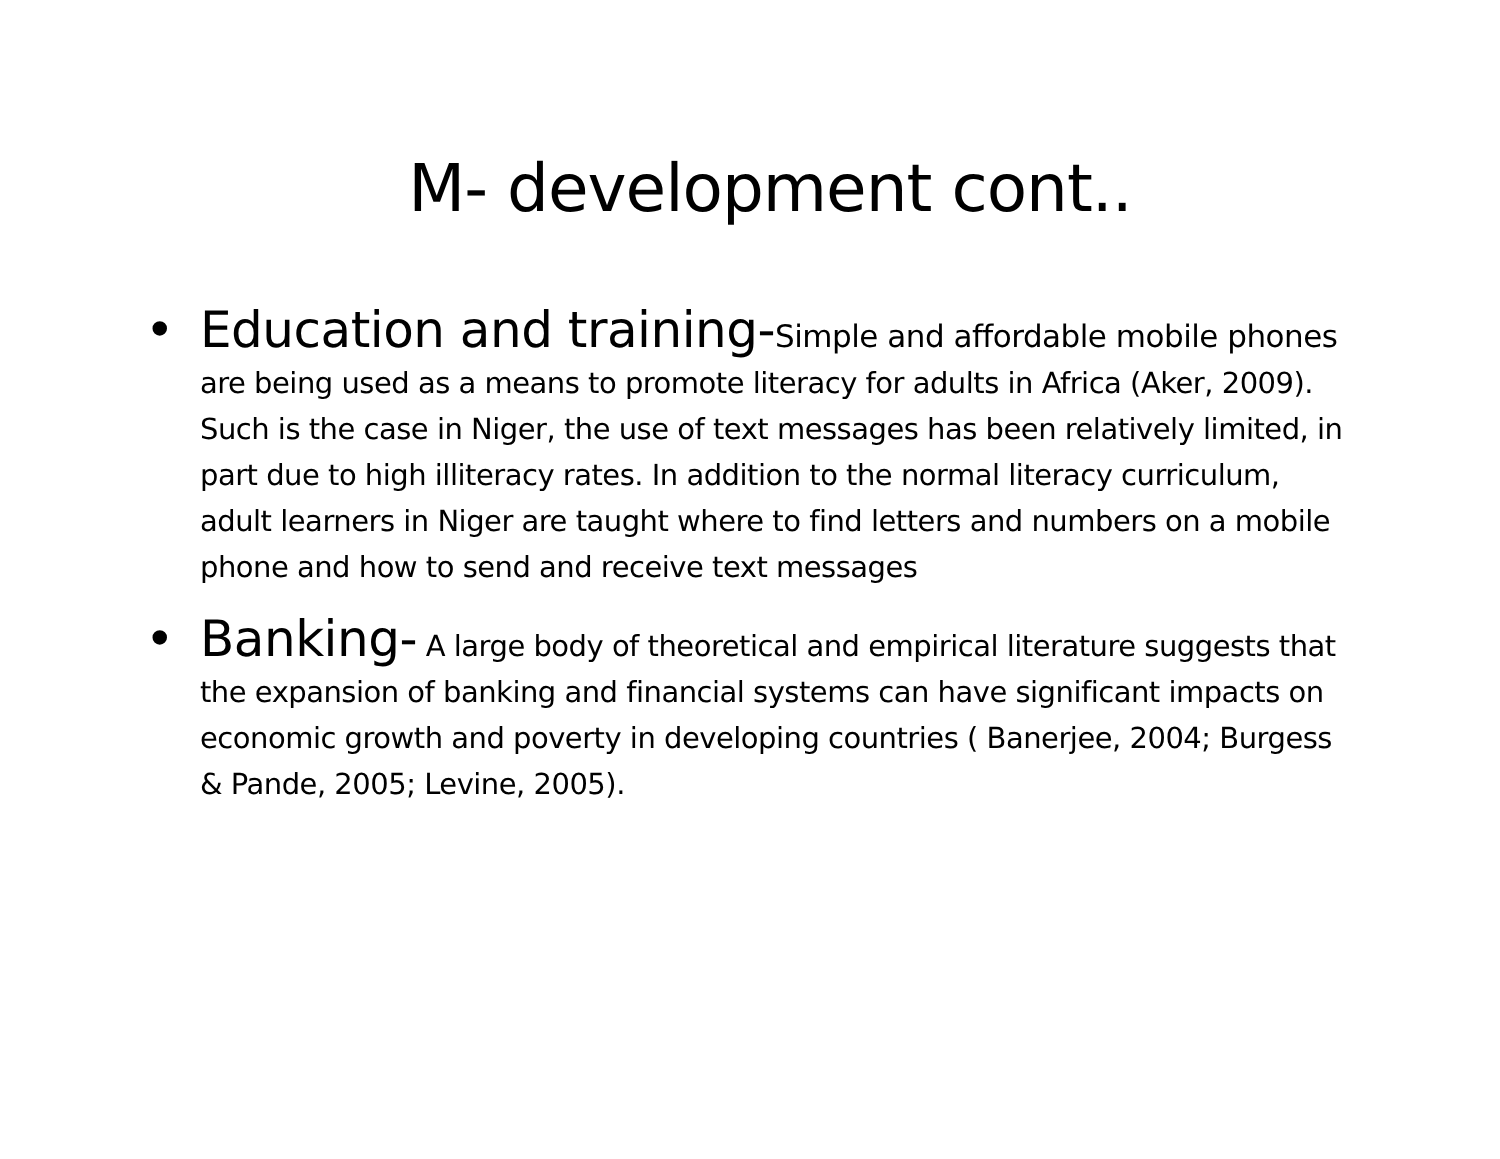M- development cont..
• Education and training-Simple and affordable mobile phones are being used as a means to promote literacy for adults in Africa (Aker, 2009). Such is the case in Niger, the use of text messages has been relatively limited, in part due to high illiteracy rates. In addition to the normal literacy curriculum, adult learners in Niger are taught where to find letters and numbers on a mobile phone and how to send and receive text messages
• Banking- A large body of theoretical and empirical literature suggests that the expansion of banking and financial systems can have significant impacts on economic growth and poverty in developing countries ( Banerjee, 2004; Burgess & Pande, 2005; Levine, 2005).